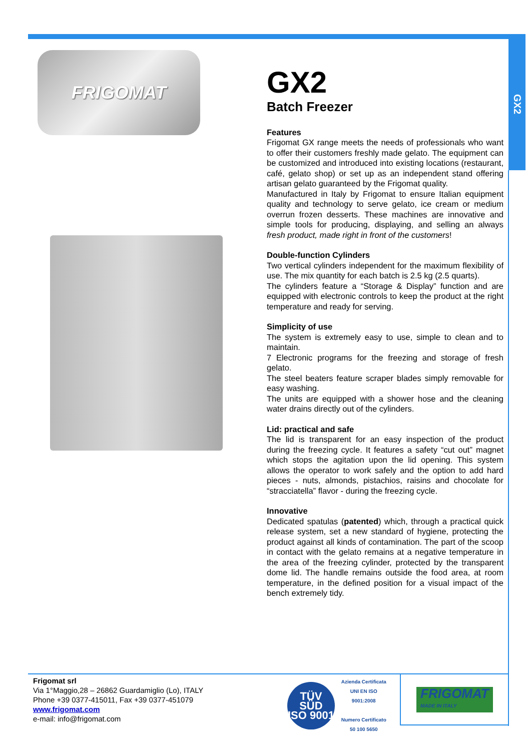GX2
FRIGOMAT
GX2
Batch Freezer
Features
Frigomat GX range meets the needs of professionals who want to offer their customers freshly made gelato. The equipment can be customized and introduced into existing locations (restaurant, café, gelato shop) or set up as an independent stand offering artisan gelato guaranteed by the Frigomat quality.
Manufactured in Italy by Frigomat to ensure Italian equipment quality and technology to serve gelato, ice cream or medium overrun frozen desserts. These machines are innovative and simple tools for producing, displaying, and selling an always fresh product, made right in front of the customers!
Double-function Cylinders
Two vertical cylinders independent for the maximum flexibility of use. The mix quantity for each batch is 2.5 kg (2.5 quarts).
The cylinders feature a “Storage & Display” function and are equipped with electronic controls to keep the product at the right temperature and ready for serving.
Simplicity of use
The system is extremely easy to use, simple to clean and to maintain.
7 Electronic programs for the freezing and storage of fresh gelato.
The steel beaters feature scraper blades simply removable for easy washing.
The units are equipped with a shower hose and the cleaning water drains directly out of the cylinders.
Lid: practical and safe
The lid is transparent for an easy inspection of the product during the freezing cycle. It features a safety “cut out” magnet which stops the agitation upon the lid opening. This system allows the operator to work safely and the option to add hard pieces - nuts, almonds, pistachios, raisins and chocolate for “stracciatella” flavor - during the freezing cycle.
Innovative
Dedicated spatulas (patented) which, through a practical quick release system, set a new standard of hygiene, protecting the product against all kinds of contamination. The part of the scoop in contact with the gelato remains at a negative temperature in the area of the freezing cylinder, protected by the transparent dome lid. The handle remains outside the food area, at room temperature, in the defined position for a visual impact of the bench extremely tidy.
Frigomat srl
Via 1°Maggio,28 – 26862 Guardamiglio (Lo), ITALY
Phone +39 0377-415011, Fax +39 0377-451079
www.frigomat.com
e-mail: info@frigomat.com
TÜV SÜD
ISO 9001
Azienda Certificata
UNI EN ISO 9001:2008
Numero Certificato
50 100 5650
FRIGOMAT
MADE IN ITALY